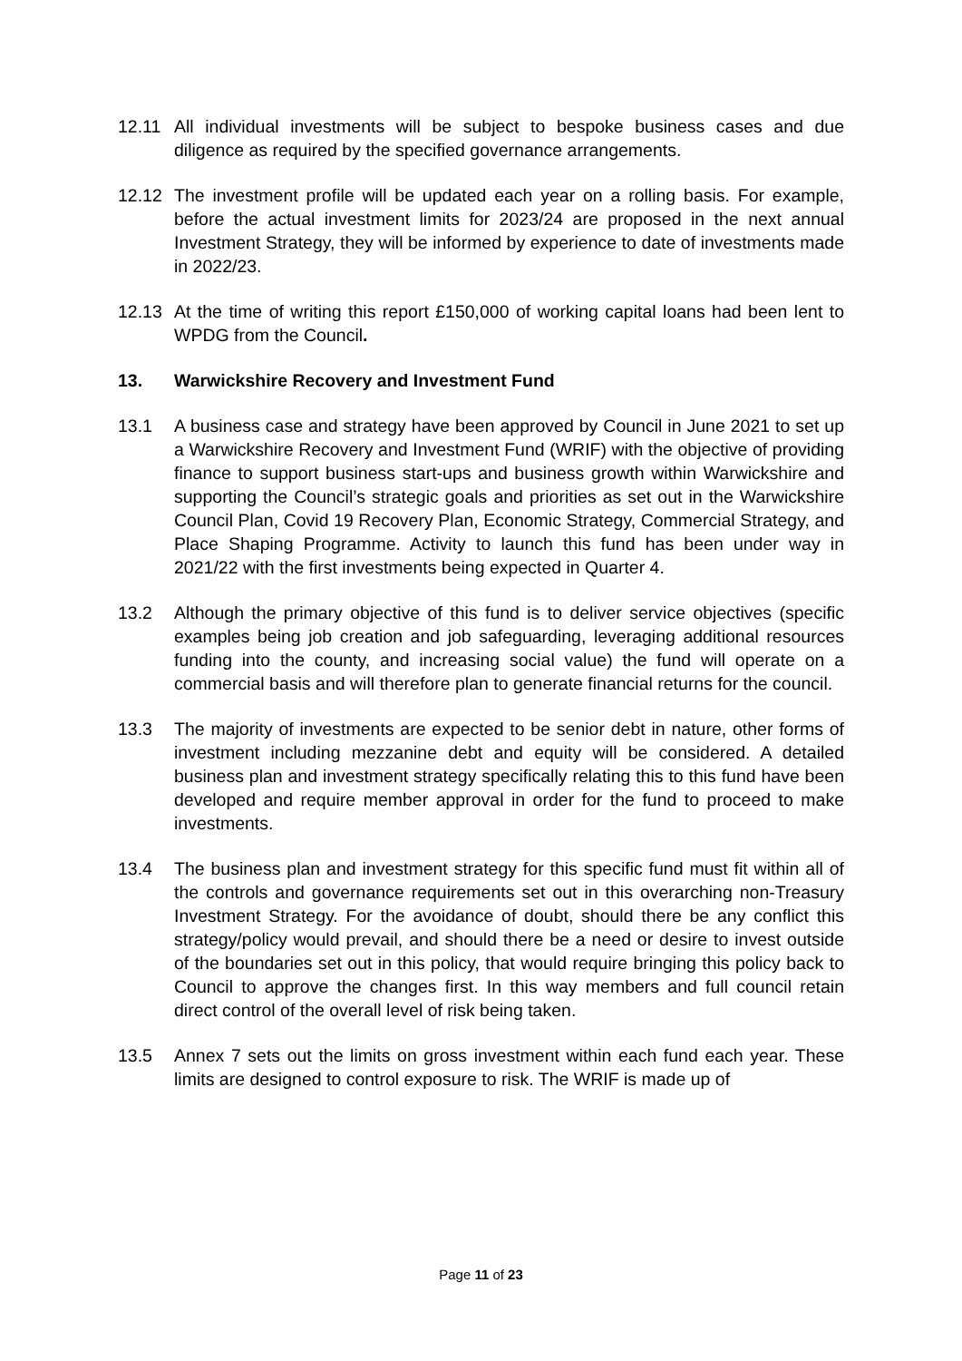12.11 All individual investments will be subject to bespoke business cases and due diligence as required by the specified governance arrangements.
12.12 The investment profile will be updated each year on a rolling basis. For example, before the actual investment limits for 2023/24 are proposed in the next annual Investment Strategy, they will be informed by experience to date of investments made in 2022/23.
12.13 At the time of writing this report £150,000 of working capital loans had been lent to WPDG from the Council.
13. Warwickshire Recovery and Investment Fund
13.1 A business case and strategy have been approved by Council in June 2021 to set up a Warwickshire Recovery and Investment Fund (WRIF) with the objective of providing finance to support business start-ups and business growth within Warwickshire and supporting the Council’s strategic goals and priorities as set out in the Warwickshire Council Plan, Covid 19 Recovery Plan, Economic Strategy, Commercial Strategy, and Place Shaping Programme. Activity to launch this fund has been under way in 2021/22 with the first investments being expected in Quarter 4.
13.2 Although the primary objective of this fund is to deliver service objectives (specific examples being job creation and job safeguarding, leveraging additional resources funding into the county, and increasing social value) the fund will operate on a commercial basis and will therefore plan to generate financial returns for the council.
13.3 The majority of investments are expected to be senior debt in nature, other forms of investment including mezzanine debt and equity will be considered. A detailed business plan and investment strategy specifically relating this to this fund have been developed and require member approval in order for the fund to proceed to make investments.
13.4 The business plan and investment strategy for this specific fund must fit within all of the controls and governance requirements set out in this overarching non-Treasury Investment Strategy. For the avoidance of doubt, should there be any conflict this strategy/policy would prevail, and should there be a need or desire to invest outside of the boundaries set out in this policy, that would require bringing this policy back to Council to approve the changes first. In this way members and full council retain direct control of the overall level of risk being taken.
13.5 Annex 7 sets out the limits on gross investment within each fund each year. These limits are designed to control exposure to risk. The WRIF is made up of
Page 11 of 23